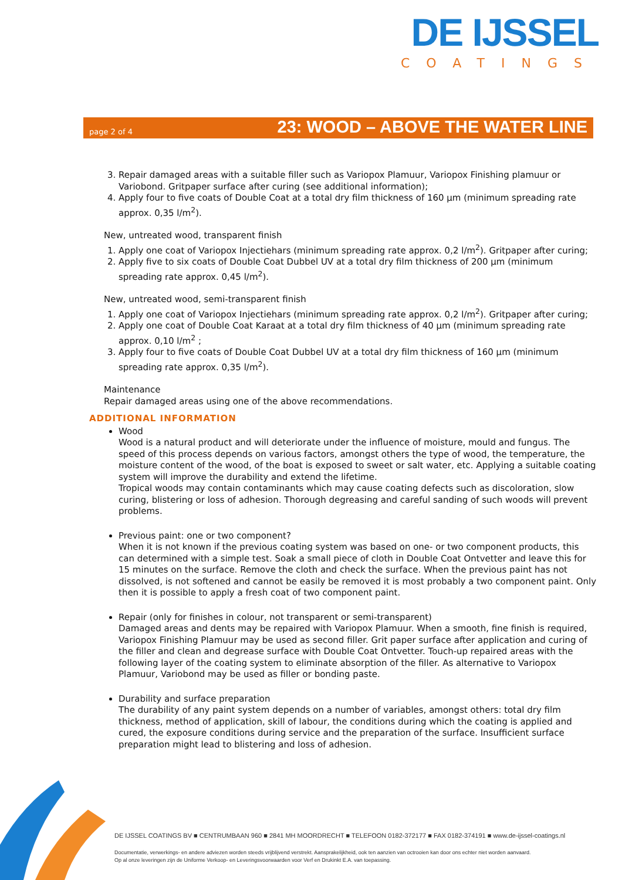DE IJSSEL
COATINGS
page 2 of 4 23: WOOD – ABOVE THE WATER LINE
3. Repair damaged areas with a suitable filler such as Variopox Plamuur, Variopox Finishing plamuur or Variobond. Gritpaper surface after curing (see additional information);
4. Apply four to five coats of Double Coat at a total dry film thickness of 160 µm (minimum spreading rate approx. 0,35 l/m<sup>2</sup>).
New, untreated wood, transparent finish
1. Apply one coat of Variopox Injectiehars (minimum spreading rate approx. 0,2 l/m<sup>2</sup>). Gritpaper after curing;
2. Apply five to six coats of Double Coat Dubbel UV at a total dry film thickness of 200 µm (minimum spreading rate approx. 0,45 l/m<sup>2</sup>).
New, untreated wood, semi-transparent finish
1. Apply one coat of Variopox Injectiehars (minimum spreading rate approx. 0,2 l/m<sup>2</sup>). Gritpaper after curing;
2. Apply one coat of Double Coat Karaat at a total dry film thickness of 40 µm (minimum spreading rate approx. 0,10 l/m<sup>2</sup> ;
3. Apply four to five coats of Double Coat Dubbel UV at a total dry film thickness of 160 µm (minimum spreading rate approx. 0,35 l/m<sup>2</sup>).
Maintenance
Repair damaged areas using one of the above recommendations.
ADDITIONAL INFORMATION
Wood
Wood is a natural product and will deteriorate under the influence of moisture, mould and fungus. The speed of this process depends on various factors, amongst others the type of wood, the temperature, the moisture content of the wood, of the boat is exposed to sweet or salt water, etc. Applying a suitable coating system will improve the durability and extend the lifetime.
Tropical woods may contain contaminants which may cause coating defects such as discoloration, slow curing, blistering or loss of adhesion. Thorough degreasing and careful sanding of such woods will prevent problems.
Previous paint: one or two component?
When it is not known if the previous coating system was based on one- or two component products, this can determined with a simple test. Soak a small piece of cloth in Double Coat Ontvetter and leave this for 15 minutes on the surface. Remove the cloth and check the surface. When the previous paint has not dissolved, is not softened and cannot be easily be removed it is most probably a two component paint. Only then it is possible to apply a fresh coat of two component paint.
Repair (only for finishes in colour, not transparent or semi-transparent)
Damaged areas and dents may be repaired with Variopox Plamuur. When a smooth, fine finish is required, Variopox Finishing Plamuur may be used as second filler. Grit paper surface after application and curing of the filler and clean and degrease surface with Double Coat Ontvetter. Touch-up repaired areas with the following layer of the coating system to eliminate absorption of the filler. As alternative to Variopox Plamuur, Variobond may be used as filler or bonding paste.
Durability and surface preparation
The durability of any paint system depends on a number of variables, amongst others: total dry film thickness, method of application, skill of labour, the conditions during which the coating is applied and cured, the exposure conditions during service and the preparation of the surface. Insufficient surface preparation might lead to blistering and loss of adhesion.
DE IJSSEL COATINGS BV ■ CENTRUMBAAN 960 ■ 2841 MH MOORDRECHT ■ TELEFOON 0182-372177 ■ FAX 0182-374191 ■ www.de-ijssel-coatings.nl
Documentatie, verwerkings- en andere adviezen worden steeds vrijblijvend verstrekt. Aansprakelijkheid, ook ten aanzien van octrooien kan door ons echter niet worden aanvaard.
Op al onze leveringen zijn de Uniforme Verkoop- en Leveringsvoorwaarden voor Verf en Drukinkt E.A. van toepassing.